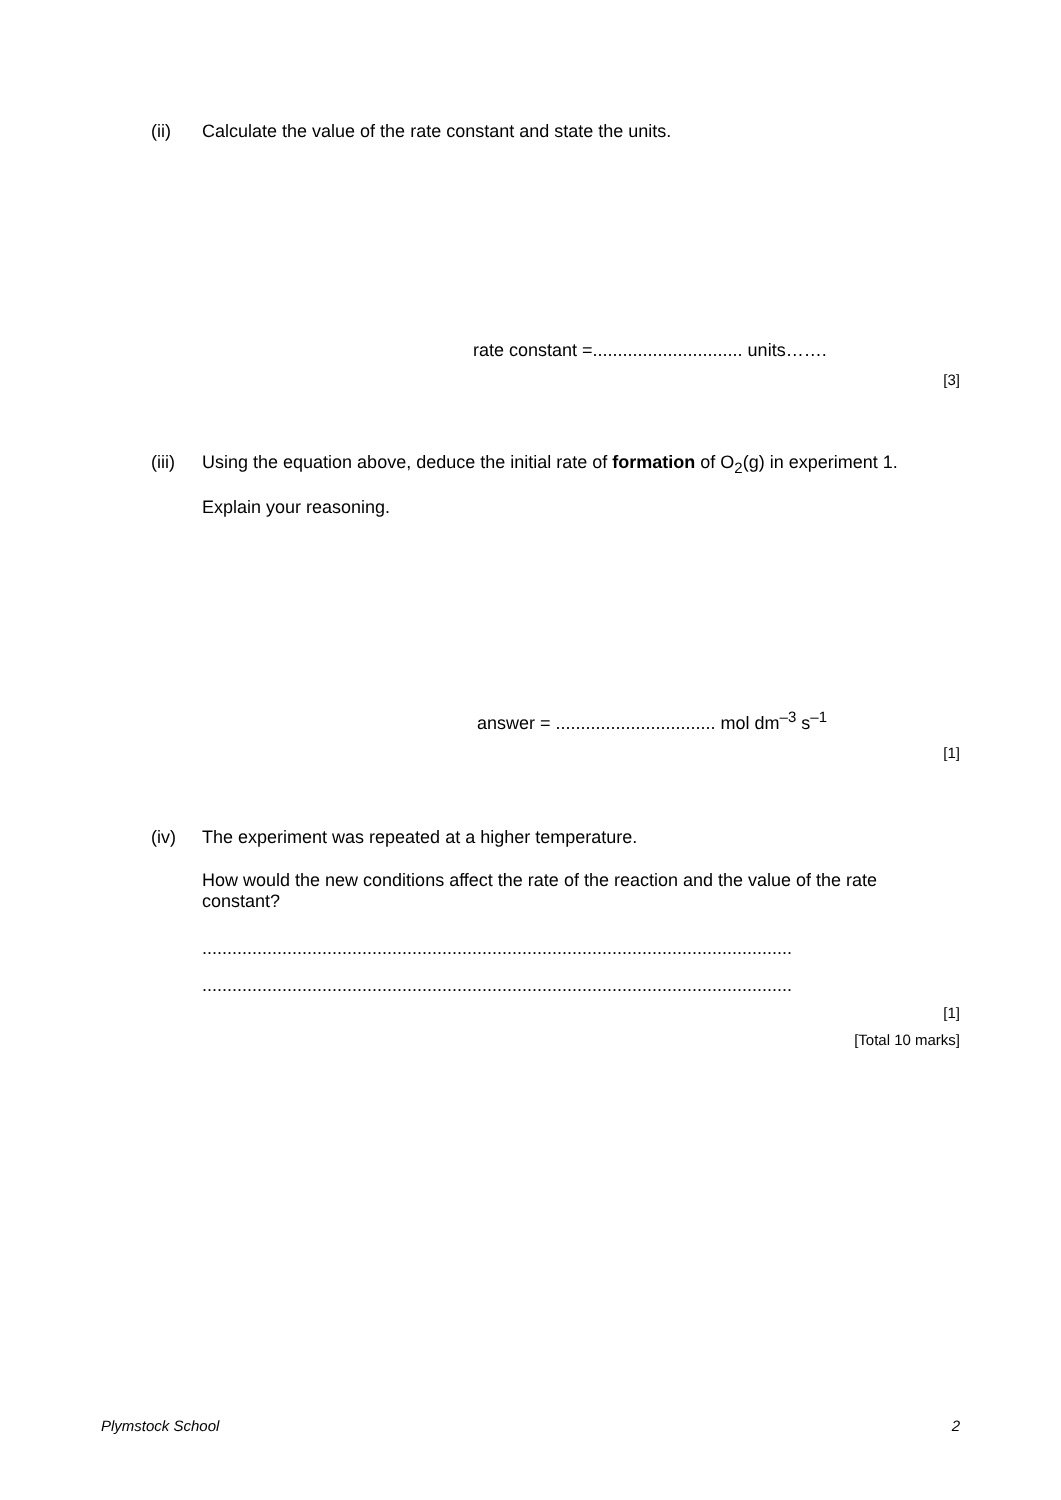(ii)
Calculate the value of the rate constant and state the units.
rate constant =.............................. units…….
[3]
(iii)
Using the equation above, deduce the initial rate of formation of O<sub>2</sub>(g) in experiment 1.
Explain your reasoning.
answer = ................................ mol dm<sup>–3</sup> s<sup>–1</sup>
[1]
(iv)
The experiment was repeated at a higher temperature.
How would the new conditions affect the rate of the reaction and the value of the rate constant?
......................................................................................................................
......................................................................................................................
[1]
[Total 10 marks]
Plymstock School 2